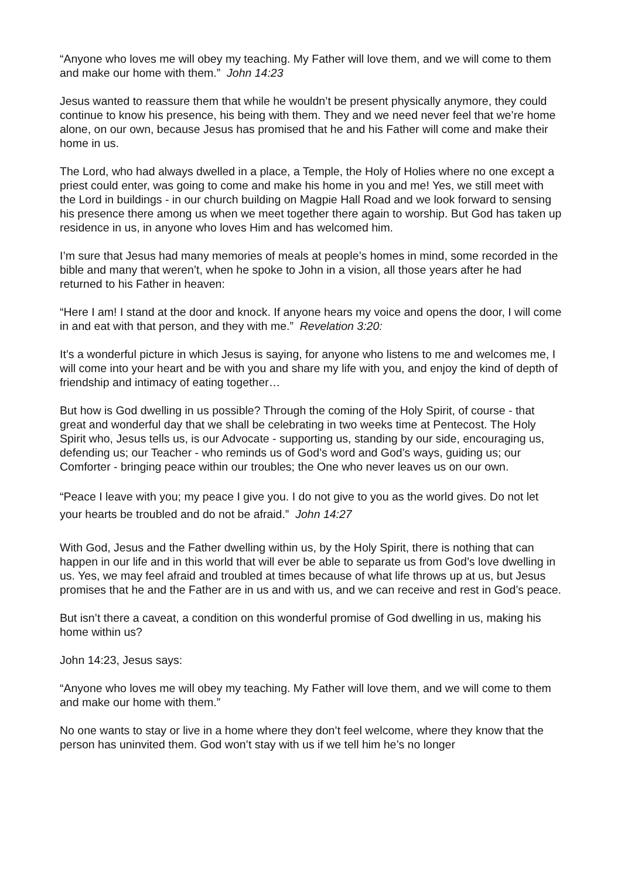“Anyone who loves me will obey my teaching. My Father will love them, and we will come to them and make our home with them.” John 14:23
Jesus wanted to reassure them that while he wouldn’t be present physically anymore, they could continue to know his presence, his being with them. They and we need never feel that we’re home alone, on our own, because Jesus has promised that he and his Father will come and make their home in us.
The Lord, who had always dwelled in a place, a Temple, the Holy of Holies where no one except a priest could enter, was going to come and make his home in you and me! Yes, we still meet with the Lord in buildings - in our church building on Magpie Hall Road and we look forward to sensing his presence there among us when we meet together there again to worship. But God has taken up residence in us, in anyone who loves Him and has welcomed him.
I’m sure that Jesus had many memories of meals at people’s homes in mind, some recorded in the bible and many that weren’t, when he spoke to John in a vision, all those years after he had returned to his Father in heaven:
“Here I am! I stand at the door and knock. If anyone hears my voice and opens the door, I will come in and eat with that person, and they with me.” Revelation 3:20:
It’s a wonderful picture in which Jesus is saying, for anyone who listens to me and welcomes me, I will come into your heart and be with you and share my life with you, and enjoy the kind of depth of friendship and intimacy of eating together…
But how is God dwelling in us possible? Through the coming of the Holy Spirit, of course - that great and wonderful day that we shall be celebrating in two weeks time at Pentecost. The Holy Spirit who, Jesus tells us, is our Advocate - supporting us, standing by our side, encouraging us, defending us; our Teacher - who reminds us of God’s word and God’s ways, guiding us; our Comforter - bringing peace within our troubles; the One who never leaves us on our own.
“Peace I leave with you; my peace I give you. I do not give to you as the world gives. Do not let your hearts be troubled and do not be afraid.” John 14:27
With God, Jesus and the Father dwelling within us, by the Holy Spirit, there is nothing that can happen in our life and in this world that will ever be able to separate us from God’s love dwelling in us. Yes, we may feel afraid and troubled at times because of what life throws up at us, but Jesus promises that he and the Father are in us and with us, and we can receive and rest in God’s peace.
But isn’t there a caveat, a condition on this wonderful promise of God dwelling in us, making his home within us?
John 14:23, Jesus says:
“Anyone who loves me will obey my teaching. My Father will love them, and we will come to them and make our home with them.”
No one wants to stay or live in a home where they don’t feel welcome, where they know that the person has uninvited them. God won’t stay with us if we tell him he’s no longer